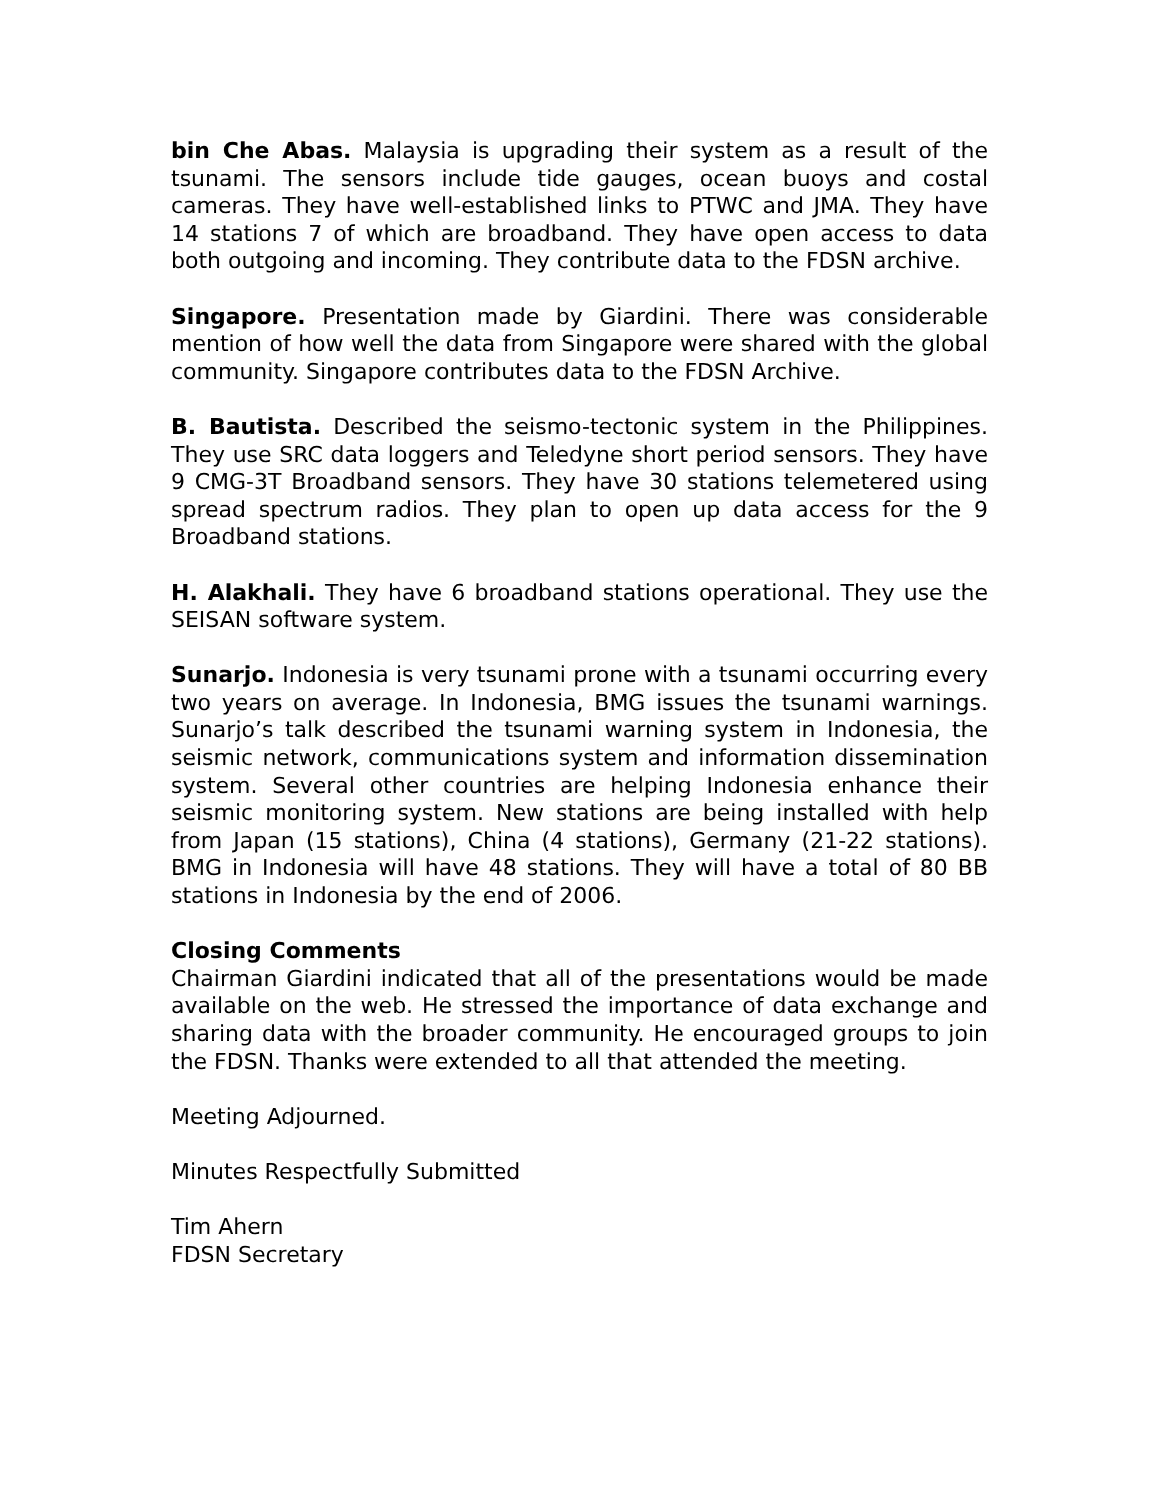bin Che Abas. Malaysia is upgrading their system as a result of the tsunami. The sensors include tide gauges, ocean buoys and costal cameras. They have well-established links to PTWC and JMA. They have 14 stations 7 of which are broadband. They have open access to data both outgoing and incoming. They contribute data to the FDSN archive.
Singapore. Presentation made by Giardini. There was considerable mention of how well the data from Singapore were shared with the global community. Singapore contributes data to the FDSN Archive.
B. Bautista. Described the seismo-tectonic system in the Philippines. They use SRC data loggers and Teledyne short period sensors. They have 9 CMG-3T Broadband sensors. They have 30 stations telemetered using spread spectrum radios. They plan to open up data access for the 9 Broadband stations.
H. Alakhali. They have 6 broadband stations operational. They use the SEISAN software system.
Sunarjo. Indonesia is very tsunami prone with a tsunami occurring every two years on average. In Indonesia, BMG issues the tsunami warnings. Sunarjo’s talk described the tsunami warning system in Indonesia, the seismic network, communications system and information dissemination system. Several other countries are helping Indonesia enhance their seismic monitoring system. New stations are being installed with help from Japan (15 stations), China (4 stations), Germany (21-22 stations). BMG in Indonesia will have 48 stations. They will have a total of 80 BB stations in Indonesia by the end of 2006.
Closing Comments
Chairman Giardini indicated that all of the presentations would be made available on the web. He stressed the importance of data exchange and sharing data with the broader community. He encouraged groups to join the FDSN. Thanks were extended to all that attended the meeting.
Meeting Adjourned.
Minutes Respectfully Submitted
Tim Ahern
FDSN Secretary